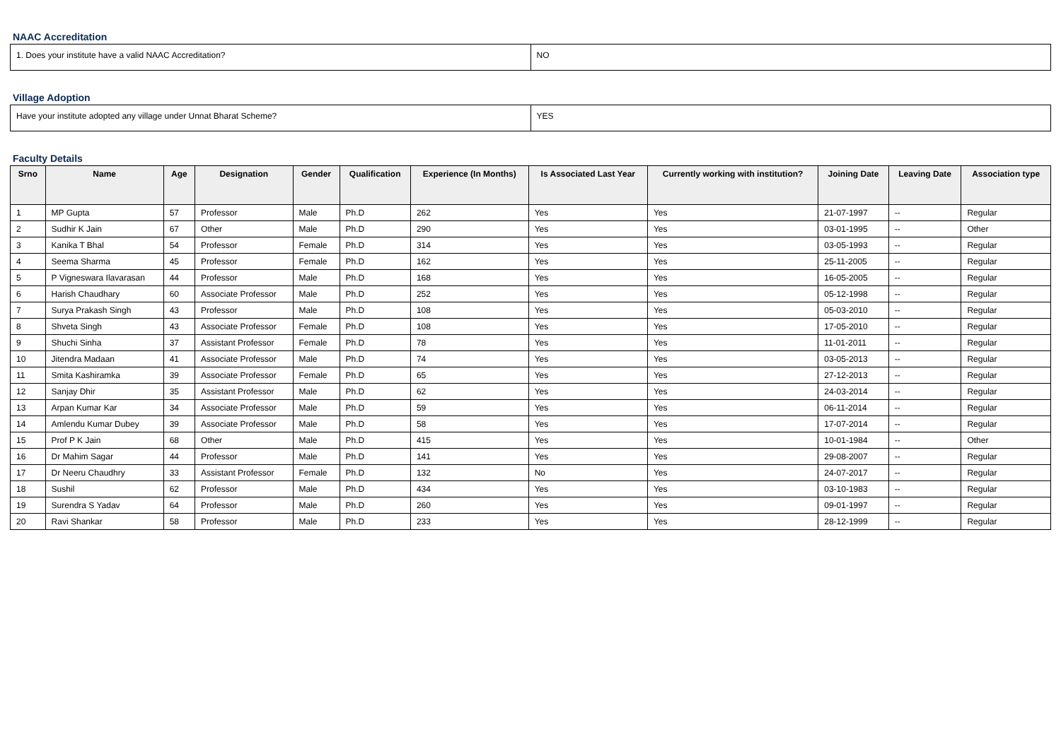NAAC Accreditation
| 1. Does your institute have a valid NAAC Accreditation? | NO |
Village Adoption
| Have your institute adopted any village under Unnat Bharat Scheme? | YES |
Faculty Details
| Srno | Name | Age | Designation | Gender | Qualification | Experience (In Months) | Is Associated Last Year | Currently working with institution? | Joining Date | Leaving Date | Association type |
| --- | --- | --- | --- | --- | --- | --- | --- | --- | --- | --- | --- |
| 1 | MP Gupta | 57 | Professor | Male | Ph.D | 262 | Yes | Yes | 21-07-1997 | -- | Regular |
| 2 | Sudhir K Jain | 67 | Other | Male | Ph.D | 290 | Yes | Yes | 03-01-1995 | -- | Other |
| 3 | Kanika T Bhal | 54 | Professor | Female | Ph.D | 314 | Yes | Yes | 03-05-1993 | -- | Regular |
| 4 | Seema Sharma | 45 | Professor | Female | Ph.D | 162 | Yes | Yes | 25-11-2005 | -- | Regular |
| 5 | P Vigneswara Ilavarasan | 44 | Professor | Male | Ph.D | 168 | Yes | Yes | 16-05-2005 | -- | Regular |
| 6 | Harish Chaudhary | 60 | Associate Professor | Male | Ph.D | 252 | Yes | Yes | 05-12-1998 | -- | Regular |
| 7 | Surya Prakash Singh | 43 | Professor | Male | Ph.D | 108 | Yes | Yes | 05-03-2010 | -- | Regular |
| 8 | Shveta Singh | 43 | Associate Professor | Female | Ph.D | 108 | Yes | Yes | 17-05-2010 | -- | Regular |
| 9 | Shuchi Sinha | 37 | Assistant Professor | Female | Ph.D | 78 | Yes | Yes | 11-01-2011 | -- | Regular |
| 10 | Jitendra Madaan | 41 | Associate Professor | Male | Ph.D | 74 | Yes | Yes | 03-05-2013 | -- | Regular |
| 11 | Smita Kashiramka | 39 | Associate Professor | Female | Ph.D | 65 | Yes | Yes | 27-12-2013 | -- | Regular |
| 12 | Sanjay Dhir | 35 | Assistant Professor | Male | Ph.D | 62 | Yes | Yes | 24-03-2014 | -- | Regular |
| 13 | Arpan Kumar Kar | 34 | Associate Professor | Male | Ph.D | 59 | Yes | Yes | 06-11-2014 | -- | Regular |
| 14 | Amlendu Kumar Dubey | 39 | Associate Professor | Male | Ph.D | 58 | Yes | Yes | 17-07-2014 | -- | Regular |
| 15 | Prof P K Jain | 68 | Other | Male | Ph.D | 415 | Yes | Yes | 10-01-1984 | -- | Other |
| 16 | Dr Mahim Sagar | 44 | Professor | Male | Ph.D | 141 | Yes | Yes | 29-08-2007 | -- | Regular |
| 17 | Dr Neeru Chaudhry | 33 | Assistant Professor | Female | Ph.D | 132 | No | Yes | 24-07-2017 | -- | Regular |
| 18 | Sushil | 62 | Professor | Male | Ph.D | 434 | Yes | Yes | 03-10-1983 | -- | Regular |
| 19 | Surendra S Yadav | 64 | Professor | Male | Ph.D | 260 | Yes | Yes | 09-01-1997 | -- | Regular |
| 20 | Ravi Shankar | 58 | Professor | Male | Ph.D | 233 | Yes | Yes | 28-12-1999 | -- | Regular |